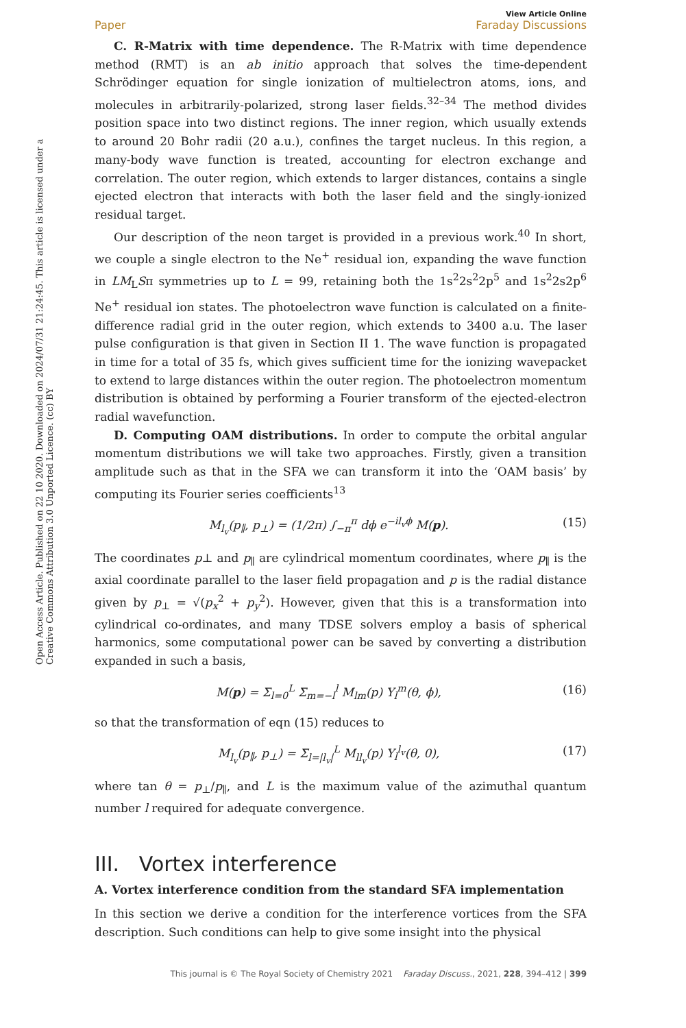Open Access Article. Published on 22 10 2020. Downloaded on 2024/07/31 21:24:45. This article is licensed under a Creative Commons Attribution 3.0 Unported Licence. (cc) BY
View Article Online
Paper Faraday Discussions
C. R-Matrix with time dependence. The R-Matrix with time dependence method (RMT) is an ab initio approach that solves the time-dependent Schrödinger equation for single ionization of multielectron atoms, ions, and molecules in arbitrarily-polarized, strong laser fields.<sup>32–34</sup> The method divides position space into two distinct regions. The inner region, which usually extends to around 20 Bohr radii (20 a.u.), confines the target nucleus. In this region, a many-body wave function is treated, accounting for electron exchange and correlation. The outer region, which extends to larger distances, contains a single ejected electron that interacts with both the laser field and the singly-ionized residual target.
Our description of the neon target is provided in a previous work.<sup>40</sup> In short, we couple a single electron to the Ne<sup>+</sup> residual ion, expanding the wave function in LM<sub>L</sub>Sπ symmetries up to L = 99, retaining both the 1s<sup>2</sup>2s<sup>2</sup>2p<sup>5</sup> and 1s<sup>2</sup>2s2p<sup>6</sup> Ne<sup>+</sup> residual ion states. The photoelectron wave function is calculated on a finite-difference radial grid in the outer region, which extends to 3400 a.u. The laser pulse configuration is that given in Section II 1. The wave function is propagated in time for a total of 35 fs, which gives sufficient time for the ionizing wavepacket to extend to large distances within the outer region. The photoelectron momentum distribution is obtained by performing a Fourier transform of the ejected-electron radial wavefunction.
D. Computing OAM distributions. In order to compute the orbital angular momentum distributions we will take two approaches. Firstly, given a transition amplitude such as that in the SFA we can transform it into the ‘OAM basis’ by computing its Fourier series coefficients<sup>13</sup>
M<sub>l<sub>v</sub></sub>(p<sub>∥</sub>, p<sub>⊥</sub>) = (1/2π) ∫<sub>−π</sub><sup>π</sup> dϕ e<sup>−il<sub>v</sub>ϕ</sup> M(p). (15)
The coordinates p⊥ and p<sub>∥</sub> are cylindrical momentum coordinates, where p<sub>∥</sub> is the axial coordinate parallel to the laser field propagation and p is the radial distance given by p<sub>⊥</sub> = √(p<sub>x</sub><sup>2</sup> + p<sub>y</sub><sup>2</sup>). However, given that this is a transformation into cylindrical co-ordinates, and many TDSE solvers employ a basis of spherical harmonics, some computational power can be saved by converting a distribution expanded in such a basis,
M(p) = Σ<sub>l=0</sub><sup>L</sup> Σ<sub>m=−l</sub><sup>l</sup> M<sub>lm</sub>(p) Y<sub>l</sub><sup>m</sup>(θ, ϕ), (16)
so that the transformation of eqn (15) reduces to
M<sub>l<sub>v</sub></sub>(p<sub>∥</sub>, p<sub>⊥</sub>) = Σ<sub>l=|l<sub>v</sub>|</sub><sup>L</sup> M<sub>ll<sub>v</sub></sub>(p) Y<sub>l</sub><sup>l<sub>v</sub></sup>(θ, 0), (17)
where tan θ = p<sub>⊥</sub>/p<sub>∥</sub>, and L is the maximum value of the azimuthal quantum number l required for adequate convergence.
III. Vortex interference
A. Vortex interference condition from the standard SFA implementation
In this section we derive a condition for the interference vortices from the SFA description. Such conditions can help to give some insight into the physical
This journal is © The Royal Society of Chemistry 2021 Faraday Discuss., 2021, 228, 394–412 | 399